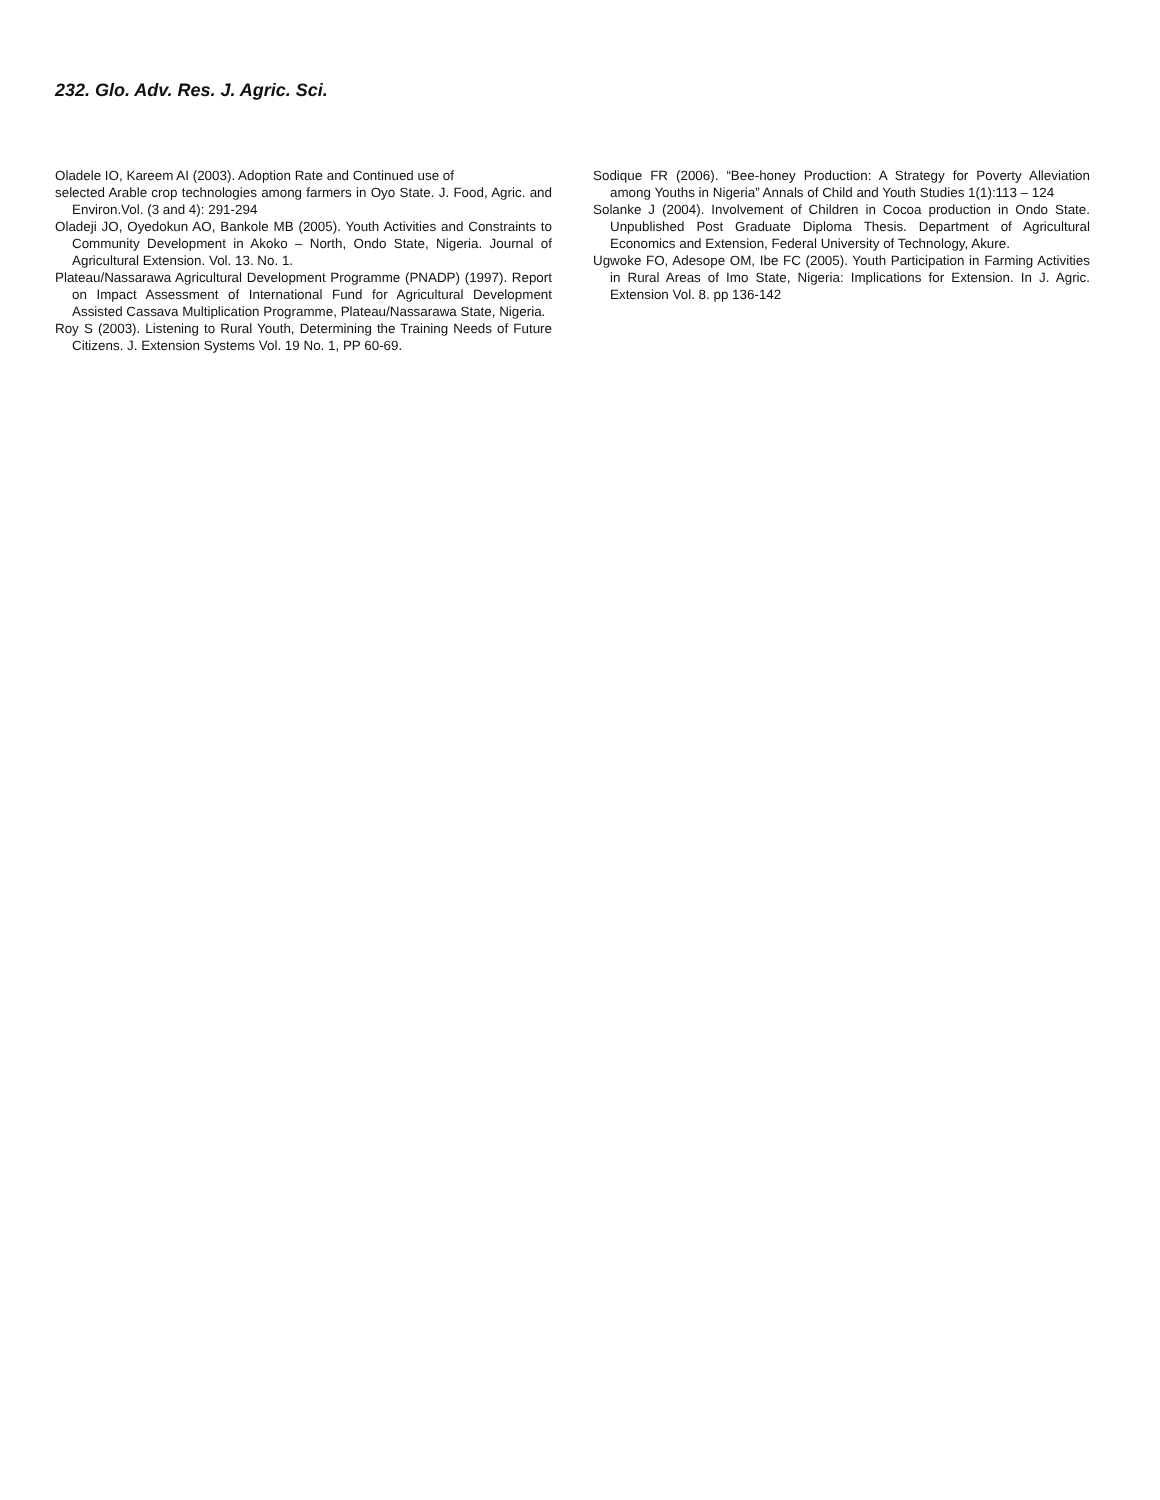232. Glo. Adv. Res. J. Agric. Sci.
Oladele IO, Kareem AI (2003). Adoption Rate and Continued use of
selected Arable crop technologies among farmers in Oyo State. J. Food, Agric. and Environ.Vol. (3 and 4): 291-294
Oladeji JO, Oyedokun AO, Bankole MB (2005). Youth Activities and Constraints to Community Development in Akoko – North, Ondo State, Nigeria. Journal of Agricultural Extension. Vol. 13. No. 1.
Plateau/Nassarawa Agricultural Development Programme (PNADP) (1997). Report on Impact Assessment of International Fund for Agricultural Development Assisted Cassava Multiplication Programme, Plateau/Nassarawa State, Nigeria.
Roy S (2003). Listening to Rural Youth, Determining the Training Needs of Future Citizens. J. Extension Systems Vol. 19 No. 1, PP 60-69.
Sodique FR (2006). “Bee-honey Production: A Strategy for Poverty Alleviation among Youths in Nigeria” Annals of Child and Youth Studies 1(1):113 – 124
Solanke J (2004). Involvement of Children in Cocoa production in Ondo State. Unpublished Post Graduate Diploma Thesis. Department of Agricultural Economics and Extension, Federal University of Technology, Akure.
Ugwoke FO, Adesope OM, Ibe FC (2005). Youth Participation in Farming Activities in Rural Areas of Imo State, Nigeria: Implications for Extension. In J. Agric. Extension Vol. 8. pp 136-142